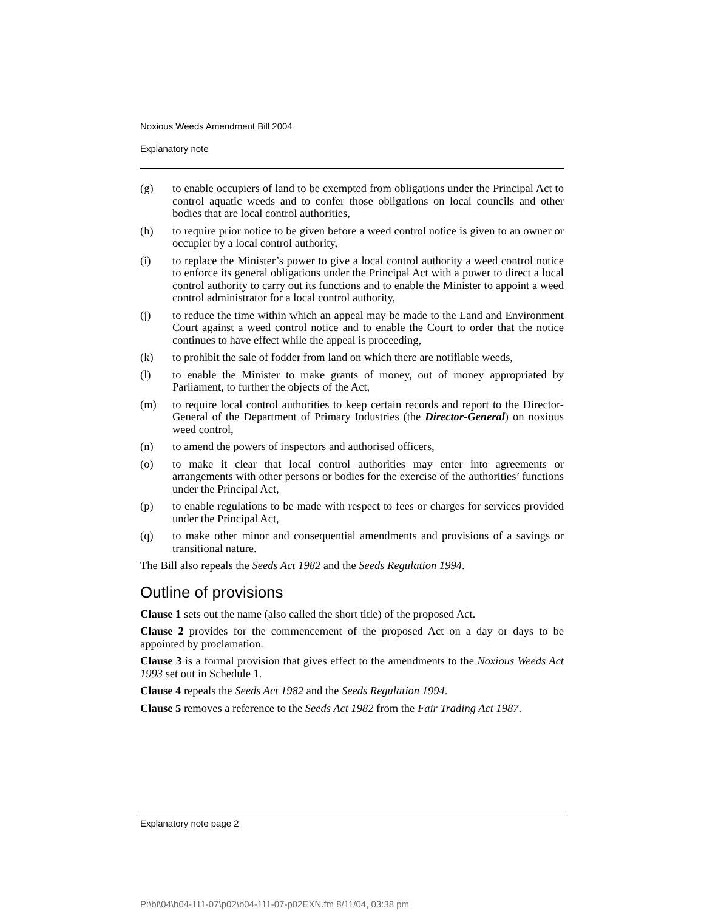Noxious Weeds Amendment Bill 2004
Explanatory note
(g) to enable occupiers of land to be exempted from obligations under the Principal Act to control aquatic weeds and to confer those obligations on local councils and other bodies that are local control authorities,
(h) to require prior notice to be given before a weed control notice is given to an owner or occupier by a local control authority,
(i) to replace the Minister’s power to give a local control authority a weed control notice to enforce its general obligations under the Principal Act with a power to direct a local control authority to carry out its functions and to enable the Minister to appoint a weed control administrator for a local control authority,
(j) to reduce the time within which an appeal may be made to the Land and Environment Court against a weed control notice and to enable the Court to order that the notice continues to have effect while the appeal is proceeding,
(k) to prohibit the sale of fodder from land on which there are notifiable weeds,
(l) to enable the Minister to make grants of money, out of money appropriated by Parliament, to further the objects of the Act,
(m) to require local control authorities to keep certain records and report to the Director-General of the Department of Primary Industries (the Director-General) on noxious weed control,
(n) to amend the powers of inspectors and authorised officers,
(o) to make it clear that local control authorities may enter into agreements or arrangements with other persons or bodies for the exercise of the authorities’ functions under the Principal Act,
(p) to enable regulations to be made with respect to fees or charges for services provided under the Principal Act,
(q) to make other minor and consequential amendments and provisions of a savings or transitional nature.
The Bill also repeals the Seeds Act 1982 and the Seeds Regulation 1994.
Outline of provisions
Clause 1 sets out the name (also called the short title) of the proposed Act.
Clause 2 provides for the commencement of the proposed Act on a day or days to be appointed by proclamation.
Clause 3 is a formal provision that gives effect to the amendments to the Noxious Weeds Act 1993 set out in Schedule 1.
Clause 4 repeals the Seeds Act 1982 and the Seeds Regulation 1994.
Clause 5 removes a reference to the Seeds Act 1982 from the Fair Trading Act 1987.
Explanatory note page 2
P:\bi\04\b04-111-07\p02\b04-111-07-p02EXN.fm 8/11/04, 03:38 pm